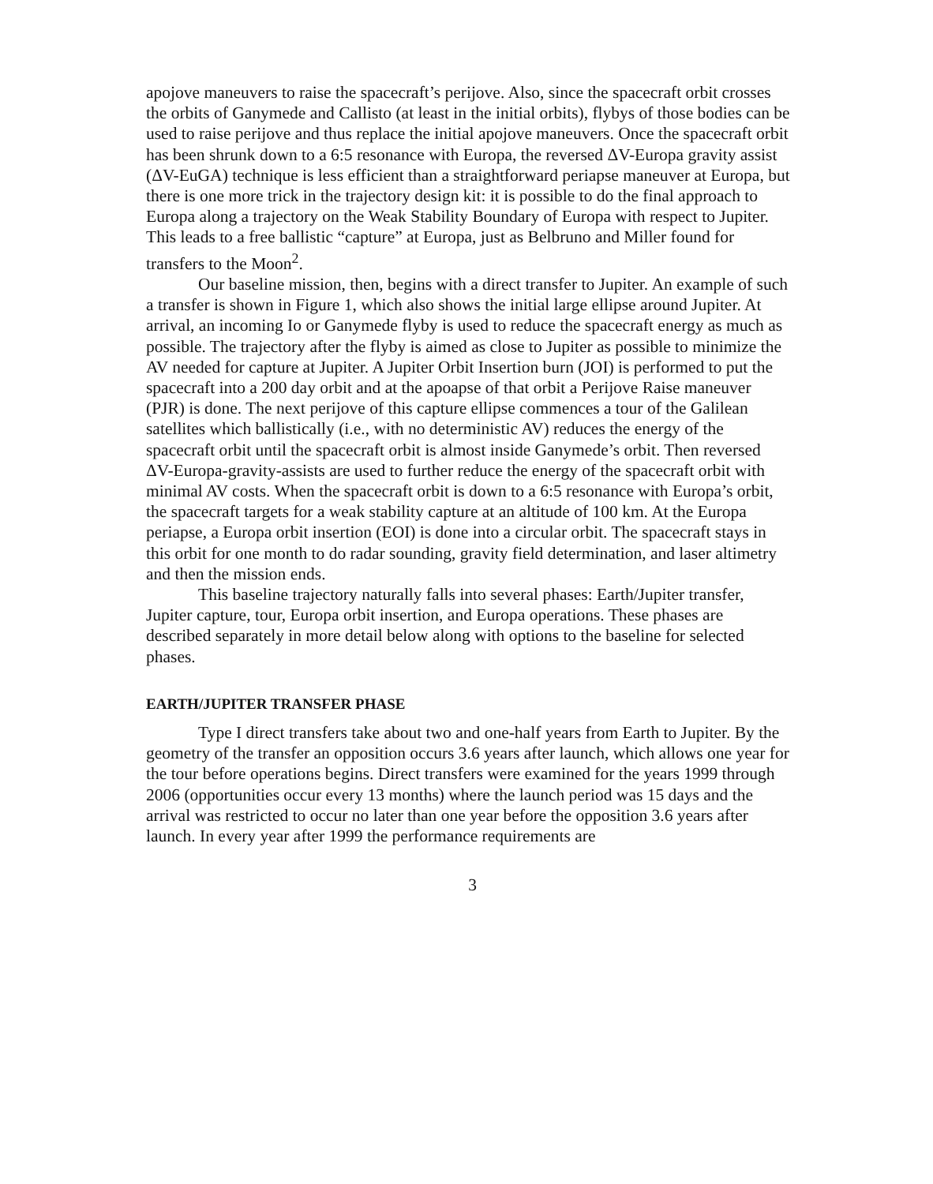apojove maneuvers to raise the spacecraft’s perijove. Also, since the spacecraft orbit crosses the orbits of Ganymede and Callisto (at least in the initial orbits), flybys of those bodies can be used to raise perijove and thus replace the initial apojove maneuvers. Once the spacecraft orbit has been shrunk down to a 6:5 resonance with Europa, the reversed ΔV-Europa gravity assist (ΔV-EuGA) technique is less efficient than a straightforward periapse maneuver at Europa, but there is one more trick in the trajectory design kit: it is possible to do the final approach to Europa along a trajectory on the Weak Stability Boundary of Europa with respect to Jupiter. This leads to a free ballistic “capture” at Europa, just as Belbruno and Miller found for transfers to the Moon<sup>2</sup>.
Our baseline mission, then, begins with a direct transfer to Jupiter. An example of such a transfer is shown in Figure 1, which also shows the initial large ellipse around Jupiter. At arrival, an incoming Io or Ganymede flyby is used to reduce the spacecraft energy as much as possible. The trajectory after the flyby is aimed as close to Jupiter as possible to minimize the AV needed for capture at Jupiter. A Jupiter Orbit Insertion burn (JOI) is performed to put the spacecraft into a 200 day orbit and at the apoapse of that orbit a Perijove Raise maneuver (PJR) is done. The next perijove of this capture ellipse commences a tour of the Galilean satellites which ballistically (i.e., with no deterministic AV) reduces the energy of the spacecraft orbit until the spacecraft orbit is almost inside Ganymede’s orbit. Then reversed ΔV-Europa-gravity-assists are used to further reduce the energy of the spacecraft orbit with minimal AV costs. When the spacecraft orbit is down to a 6:5 resonance with Europa’s orbit, the spacecraft targets for a weak stability capture at an altitude of 100 km. At the Europa periapse, a Europa orbit insertion (EOI) is done into a circular orbit. The spacecraft stays in this orbit for one month to do radar sounding, gravity field determination, and laser altimetry and then the mission ends.
This baseline trajectory naturally falls into several phases: Earth/Jupiter transfer, Jupiter capture, tour, Europa orbit insertion, and Europa operations. These phases are described separately in more detail below along with options to the baseline for selected phases.
EARTH/JUPITER TRANSFER PHASE
Type I direct transfers take about two and one-half years from Earth to Jupiter. By the geometry of the transfer an opposition occurs 3.6 years after launch, which allows one year for the tour before operations begins. Direct transfers were examined for the years 1999 through 2006 (opportunities occur every 13 months) where the launch period was 15 days and the arrival was restricted to occur no later than one year before the opposition 3.6 years after launch. In every year after 1999 the performance requirements are
3